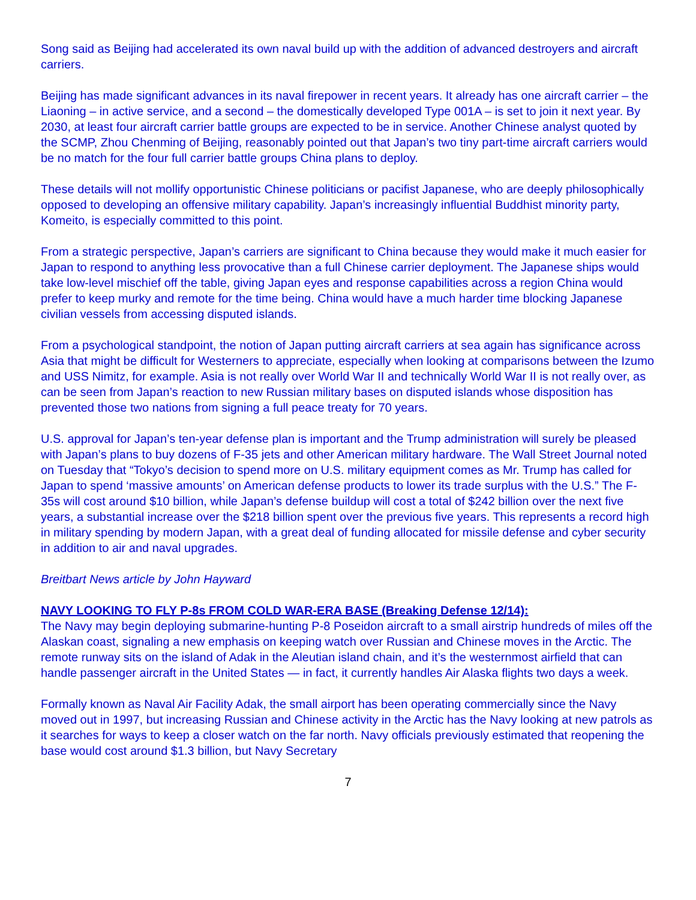Song said as Beijing had accelerated its own naval build up with the addition of advanced destroyers and aircraft carriers.
Beijing has made significant advances in its naval firepower in recent years. It already has one aircraft carrier – the Liaoning – in active service, and a second – the domestically developed Type 001A – is set to join it next year. By 2030, at least four aircraft carrier battle groups are expected to be in service. Another Chinese analyst quoted by the SCMP, Zhou Chenming of Beijing, reasonably pointed out that Japan’s two tiny part-time aircraft carriers would be no match for the four full carrier battle groups China plans to deploy.
These details will not mollify opportunistic Chinese politicians or pacifist Japanese, who are deeply philosophically opposed to developing an offensive military capability. Japan’s increasingly influential Buddhist minority party, Komeito, is especially committed to this point.
From a strategic perspective, Japan’s carriers are significant to China because they would make it much easier for Japan to respond to anything less provocative than a full Chinese carrier deployment. The Japanese ships would take low-level mischief off the table, giving Japan eyes and response capabilities across a region China would prefer to keep murky and remote for the time being. China would have a much harder time blocking Japanese civilian vessels from accessing disputed islands.
From a psychological standpoint, the notion of Japan putting aircraft carriers at sea again has significance across Asia that might be difficult for Westerners to appreciate, especially when looking at comparisons between the Izumo and USS Nimitz, for example. Asia is not really over World War II and technically World War II is not really over, as can be seen from Japan’s reaction to new Russian military bases on disputed islands whose disposition has prevented those two nations from signing a full peace treaty for 70 years.
U.S. approval for Japan’s ten-year defense plan is important and the Trump administration will surely be pleased with Japan’s plans to buy dozens of F-35 jets and other American military hardware. The Wall Street Journal noted on Tuesday that “Tokyo’s decision to spend more on U.S. military equipment comes as Mr. Trump has called for Japan to spend ‘massive amounts’ on American defense products to lower its trade surplus with the U.S.” The F-35s will cost around $10 billion, while Japan’s defense buildup will cost a total of $242 billion over the next five years, a substantial increase over the $218 billion spent over the previous five years. This represents a record high in military spending by modern Japan, with a great deal of funding allocated for missile defense and cyber security in addition to air and naval upgrades.
Breitbart News article by John Hayward
NAVY LOOKING TO FLY P-8s FROM COLD WAR-ERA BASE (Breaking Defense 12/14):
The Navy may begin deploying submarine-hunting P-8 Poseidon aircraft to a small airstrip hundreds of miles off the Alaskan coast, signaling a new emphasis on keeping watch over Russian and Chinese moves in the Arctic. The remote runway sits on the island of Adak in the Aleutian island chain, and it’s the westernmost airfield that can handle passenger aircraft in the United States — in fact, it currently handles Air Alaska flights two days a week.
Formally known as Naval Air Facility Adak, the small airport has been operating commercially since the Navy moved out in 1997, but increasing Russian and Chinese activity in the Arctic has the Navy looking at new patrols as it searches for ways to keep a closer watch on the far north. Navy officials previously estimated that reopening the base would cost around $1.3 billion, but Navy Secretary
7